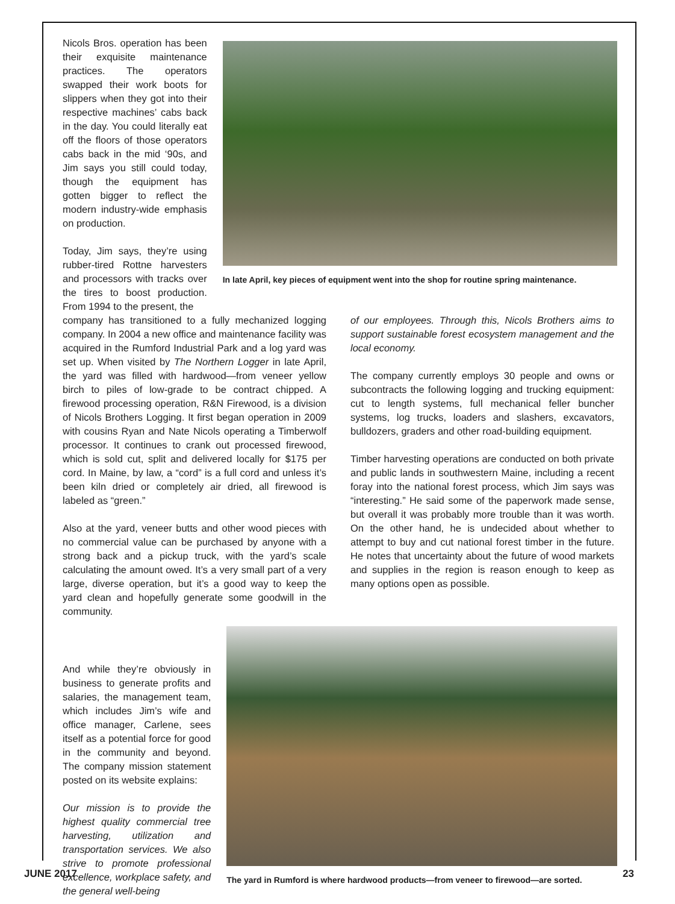Nicols Bros. operation has been their exquisite maintenance practices. The operators swapped their work boots for slippers when they got into their respective machines’ cabs back in the day. You could literally eat off the floors of those operators cabs back in the mid ‘90s, and Jim says you still could today, though the equipment has gotten bigger to reflect the modern industry-wide emphasis on production.
Today, Jim says, they’re using rubber-tired Rottne harvesters and processors with tracks over the tires to boost production. From 1994 to the present, the
In late April, key pieces of equipment went into the shop for routine spring maintenance.
company has transitioned to a fully mechanized logging company. In 2004 a new office and maintenance facility was acquired in the Rumford Industrial Park and a log yard was set up. When visited by The Northern Logger in late April, the yard was filled with hardwood—from veneer yellow birch to piles of low-grade to be contract chipped. A firewood processing operation, R&N Firewood, is a division of Nicols Brothers Logging. It first began operation in 2009 with cousins Ryan and Nate Nicols operating a Timberwolf processor. It continues to crank out processed firewood, which is sold cut, split and delivered locally for $175 per cord. In Maine, by law, a “cord” is a full cord and unless it’s been kiln dried or completely air dried, all firewood is labeled as “green.”
Also at the yard, veneer butts and other wood pieces with no commercial value can be purchased by anyone with a strong back and a pickup truck, with the yard’s scale calculating the amount owed. It’s a very small part of a very large, diverse operation, but it’s a good way to keep the yard clean and hopefully generate some goodwill in the community.
of our employees. Through this, Nicols Brothers aims to support sustainable forest ecosystem management and the local economy.
The company currently employs 30 people and owns or subcontracts the following logging and trucking equipment: cut to length systems, full mechanical feller buncher systems, log trucks, loaders and slashers, excavators, bulldozers, graders and other road-building equipment.
Timber harvesting operations are conducted on both private and public lands in southwestern Maine, including a recent foray into the national forest process, which Jim says was “interesting.” He said some of the paperwork made sense, but overall it was probably more trouble than it was worth. On the other hand, he is undecided about whether to attempt to buy and cut national forest timber in the future. He notes that uncertainty about the future of wood markets and supplies in the region is reason enough to keep as many options open as possible.
And while they’re obviously in business to generate profits and salaries, the management team, which includes Jim’s wife and office manager, Carlene, sees itself as a potential force for good in the community and beyond. The company mission statement posted on its website explains:
Our mission is to provide the highest quality commercial tree harvesting, utilization and transportation services. We also strive to promote professional excellence, workplace safety, and the general well-being
The yard in Rumford is where hardwood products—from veneer to firewood—are sorted.
JUNE 2017 23